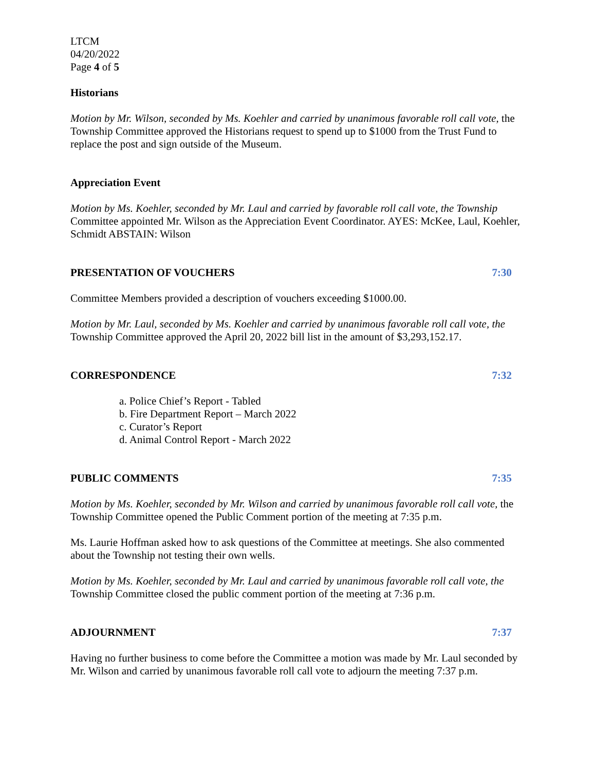LTCM
04/20/2022
Page 4 of 5
Historians
Motion by Mr. Wilson, seconded by Ms. Koehler and carried by unanimous favorable roll call vote, the Township Committee approved the Historians request to spend up to $1000 from the Trust Fund to replace the post and sign outside of the Museum.
Appreciation Event
Motion by Ms. Koehler, seconded by Mr. Laul and carried by favorable roll call vote, the Township Committee appointed Mr. Wilson as the Appreciation Event Coordinator. AYES: McKee, Laul, Koehler, Schmidt ABSTAIN: Wilson
PRESENTATION OF VOUCHERS 7:30
Committee Members provided a description of vouchers exceeding $1000.00.
Motion by Mr. Laul, seconded by Ms. Koehler and carried by unanimous favorable roll call vote, the Township Committee approved the April 20, 2022 bill list in the amount of $3,293,152.17.
CORRESPONDENCE 7:32
a. Police Chief’s Report - Tabled
b. Fire Department Report – March 2022
c. Curator’s Report
d. Animal Control Report - March 2022
PUBLIC COMMENTS 7:35
Motion by Ms. Koehler, seconded by Mr. Wilson and carried by unanimous favorable roll call vote, the Township Committee opened the Public Comment portion of the meeting at 7:35 p.m.
Ms. Laurie Hoffman asked how to ask questions of the Committee at meetings. She also commented about the Township not testing their own wells.
Motion by Ms. Koehler, seconded by Mr. Laul and carried by unanimous favorable roll call vote, the Township Committee closed the public comment portion of the meeting at 7:36 p.m.
ADJOURNMENT 7:37
Having no further business to come before the Committee a motion was made by Mr. Laul seconded by Mr. Wilson and carried by unanimous favorable roll call vote to adjourn the meeting 7:37 p.m.